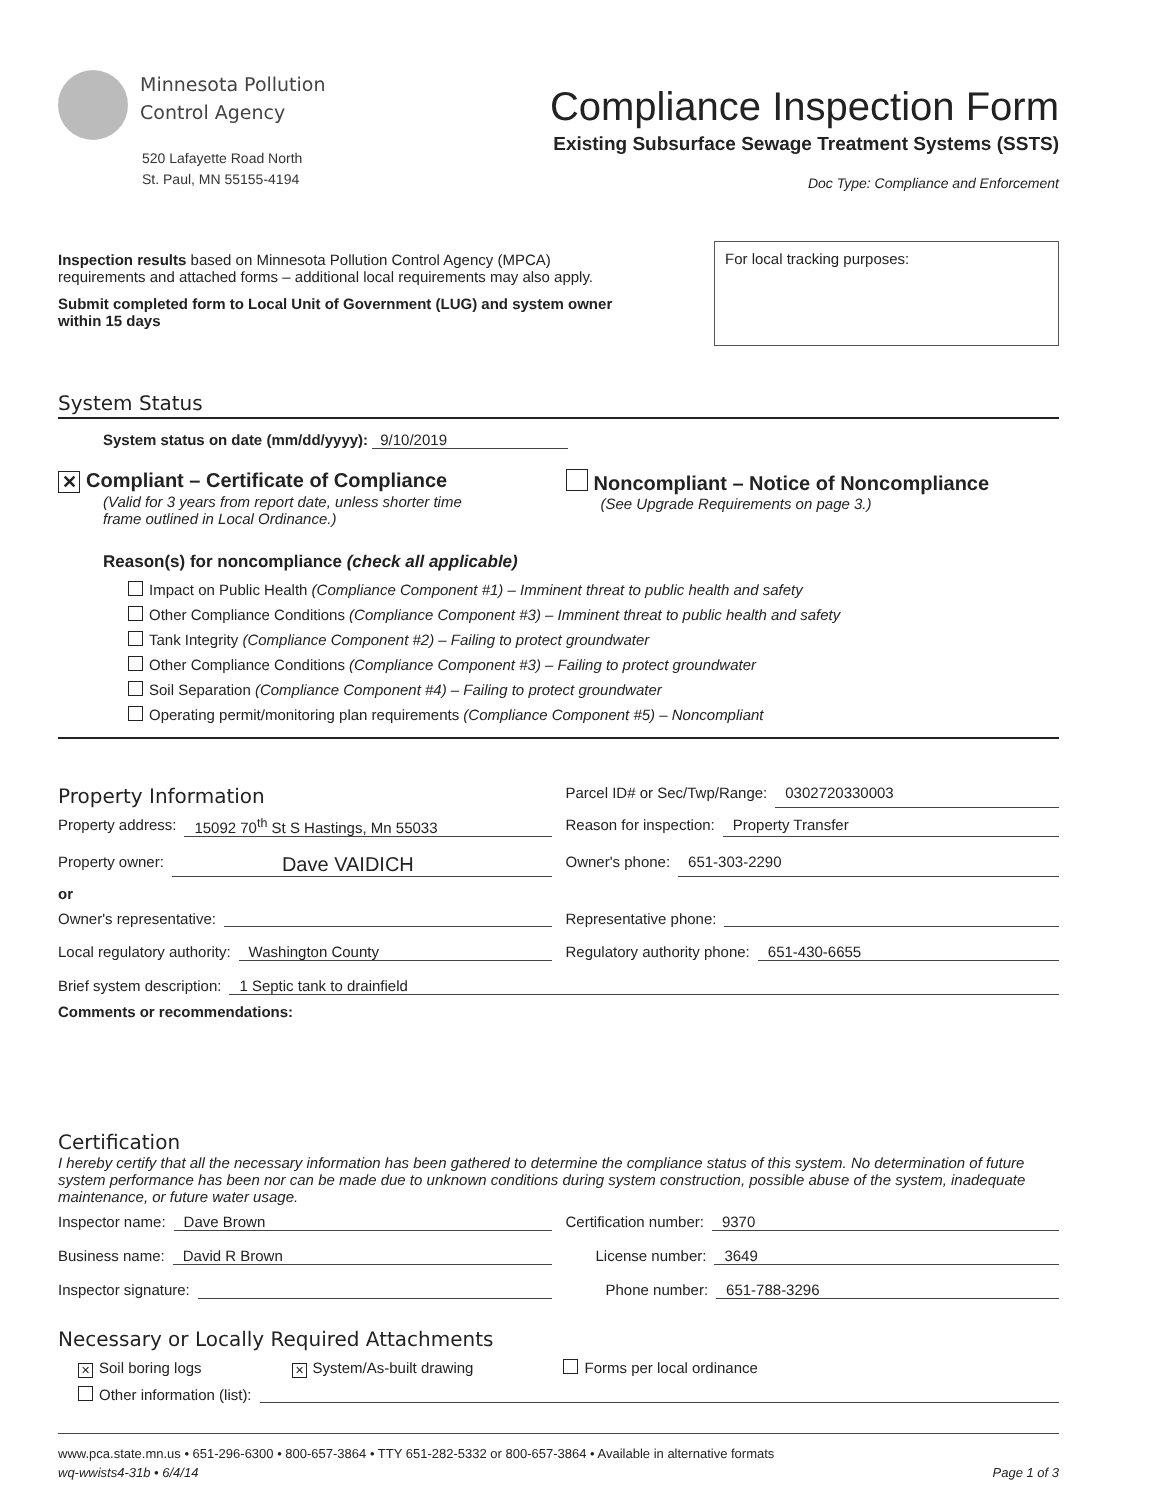Minnesota Pollution
Control Agency
520 Lafayette Road North
St. Paul, MN 55155-4194
Compliance Inspection Form
Existing Subsurface Sewage Treatment Systems (SSTS)
Doc Type: Compliance and Enforcement
Inspection results based on Minnesota Pollution Control Agency (MPCA)
requirements and attached forms – additional local requirements may also apply.
Submit completed form to Local Unit of Government (LUG) and system owner
within 15 days
For local tracking purposes:
System Status
System status on date (mm/dd/yyyy): 9/10/2019
✕ Compliant – Certificate of Compliance
(Valid for 3 years from report date, unless shorter time
frame outlined in Local Ordinance.)
Noncompliant – Notice of Noncompliance
(See Upgrade Requirements on page 3.)
Reason(s) for noncompliance (check all applicable)
Impact on Public Health (Compliance Component #1) – Imminent threat to public health and safety
Other Compliance Conditions (Compliance Component #3) – Imminent threat to public health and safety
Tank Integrity (Compliance Component #2) – Failing to protect groundwater
Other Compliance Conditions (Compliance Component #3) – Failing to protect groundwater
Soil Separation (Compliance Component #4) – Failing to protect groundwater
Operating permit/monitoring plan requirements (Compliance Component #5) – Noncompliant
Property Information
Parcel ID# or Sec/Twp/Range: 0302720330003
Property address: 15092 70<sup>th</sup> St S Hastings, Mn 55033
Reason for inspection: Property Transfer
Property owner: Dave VAIDICH
Owner's phone: 651-303-2290
or
Owner's representative: Representative phone:
Local regulatory authority: Washington County
Regulatory authority phone: 651-430-6655
Brief system description: 1 Septic tank to drainfield
Comments or recommendations:
Certification
I hereby certify that all the necessary information has been gathered to determine the compliance status of this system. No determination of future system performance has been nor can be made due to unknown conditions during system construction, possible abuse of the system, inadequate maintenance, or future water usage.
Inspector name: Dave Brown Certification number: 9370
Business name: David R Brown License number: 3649
Inspector signature: Phone number: 651-788-3296
Necessary or Locally Required Attachments
✕ Soil boring logs ✕ System/As-built drawing Forms per local ordinance
Other information (list):
www.pca.state.mn.us • 651-296-6300 • 800-657-3864 • TTY 651-282-5332 or 800-657-3864 • Available in alternative formats
wq-wwists4-31b • 6/4/14 Page 1 of 3